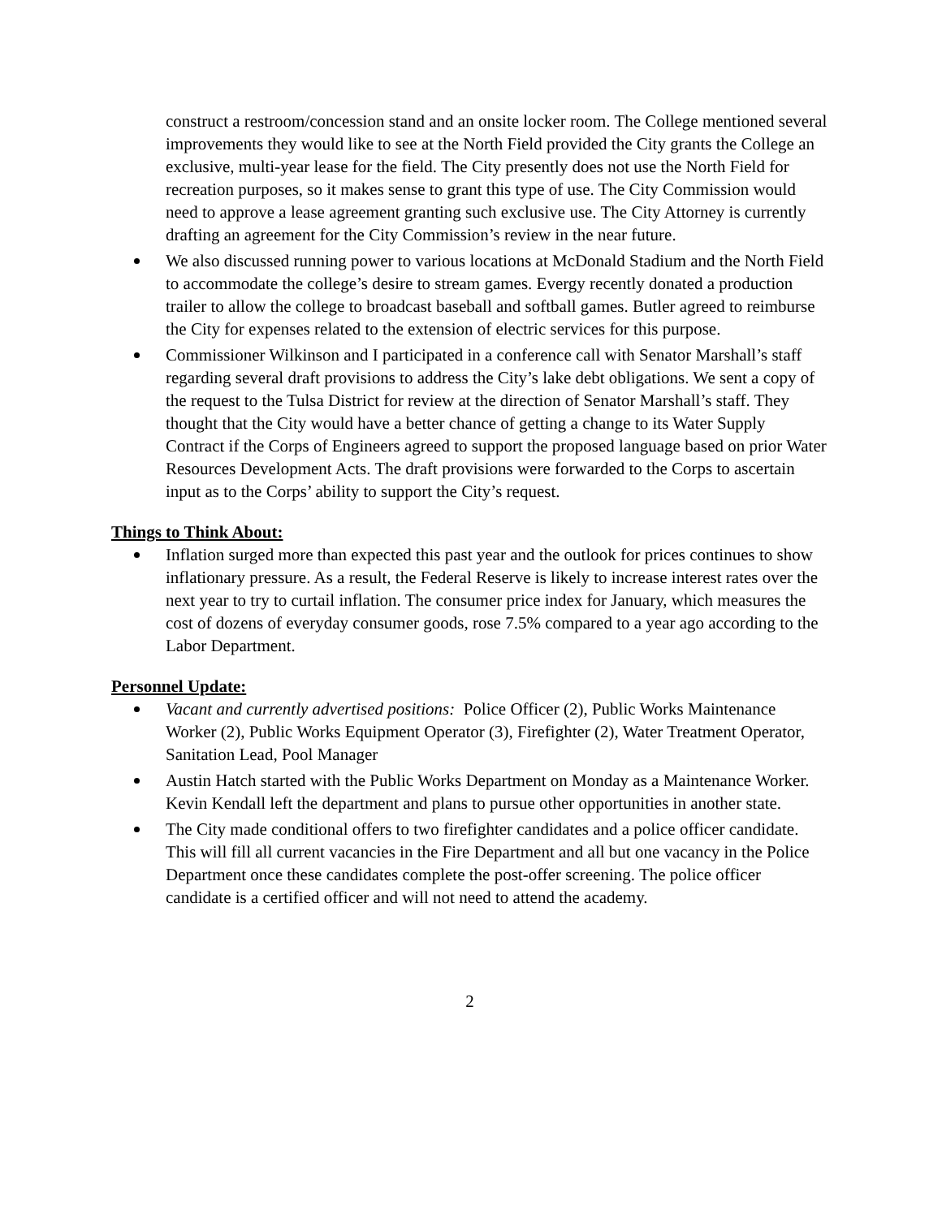construct a restroom/concession stand and an onsite locker room. The College mentioned several improvements they would like to see at the North Field provided the City grants the College an exclusive, multi-year lease for the field. The City presently does not use the North Field for recreation purposes, so it makes sense to grant this type of use. The City Commission would need to approve a lease agreement granting such exclusive use. The City Attorney is currently drafting an agreement for the City Commission’s review in the near future.
We also discussed running power to various locations at McDonald Stadium and the North Field to accommodate the college’s desire to stream games. Evergy recently donated a production trailer to allow the college to broadcast baseball and softball games. Butler agreed to reimburse the City for expenses related to the extension of electric services for this purpose.
Commissioner Wilkinson and I participated in a conference call with Senator Marshall’s staff regarding several draft provisions to address the City’s lake debt obligations. We sent a copy of the request to the Tulsa District for review at the direction of Senator Marshall’s staff. They thought that the City would have a better chance of getting a change to its Water Supply Contract if the Corps of Engineers agreed to support the proposed language based on prior Water Resources Development Acts. The draft provisions were forwarded to the Corps to ascertain input as to the Corps’ ability to support the City’s request.
Things to Think About:
Inflation surged more than expected this past year and the outlook for prices continues to show inflationary pressure. As a result, the Federal Reserve is likely to increase interest rates over the next year to try to curtail inflation. The consumer price index for January, which measures the cost of dozens of everyday consumer goods, rose 7.5% compared to a year ago according to the Labor Department.
Personnel Update:
Vacant and currently advertised positions: Police Officer (2), Public Works Maintenance Worker (2), Public Works Equipment Operator (3), Firefighter (2), Water Treatment Operator, Sanitation Lead, Pool Manager
Austin Hatch started with the Public Works Department on Monday as a Maintenance Worker. Kevin Kendall left the department and plans to pursue other opportunities in another state.
The City made conditional offers to two firefighter candidates and a police officer candidate. This will fill all current vacancies in the Fire Department and all but one vacancy in the Police Department once these candidates complete the post-offer screening. The police officer candidate is a certified officer and will not need to attend the academy.
2